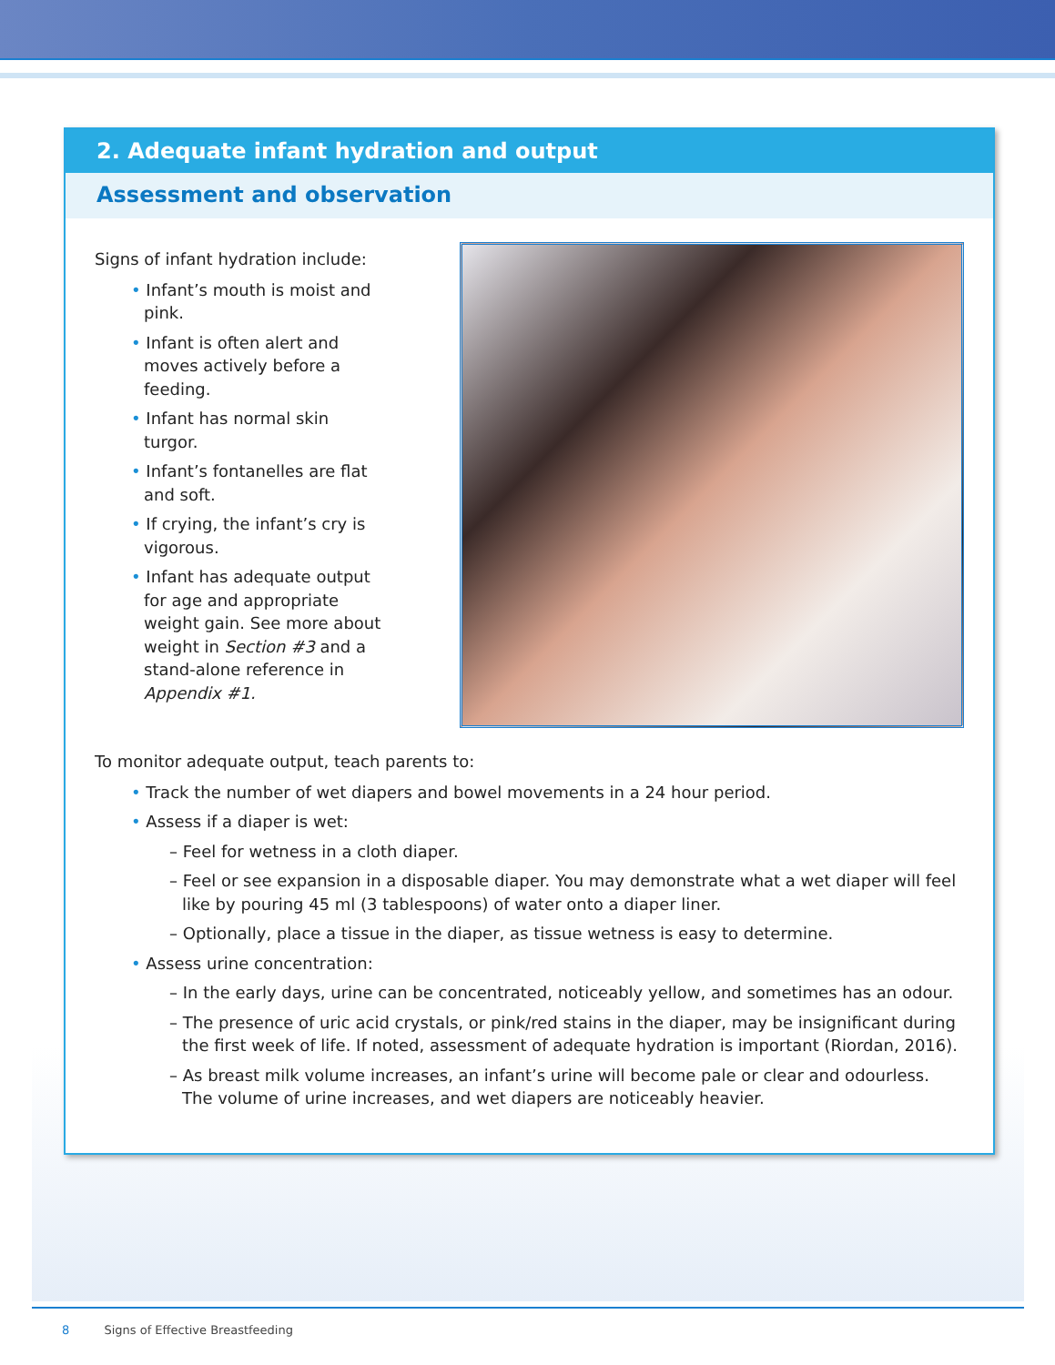2. Adequate infant hydration and output
Assessment and observation
Signs of infant hydration include:
• Infant’s mouth is moist and pink.
• Infant is often alert and moves actively before a feeding.
• Infant has normal skin turgor.
• Infant’s fontanelles are flat and soft.
• If crying, the infant’s cry is vigorous.
• Infant has adequate output for age and appropriate weight gain. See more about weight in Section #3 and a stand-alone reference in Appendix #1.
To monitor adequate output, teach parents to:
• Track the number of wet diapers and bowel movements in a 24 hour period.
• Assess if a diaper is wet:
– Feel for wetness in a cloth diaper.
– Feel or see expansion in a disposable diaper. You may demonstrate what a wet diaper will feel like by pouring 45 ml (3 tablespoons) of water onto a diaper liner.
– Optionally, place a tissue in the diaper, as tissue wetness is easy to determine.
• Assess urine concentration:
– In the early days, urine can be concentrated, noticeably yellow, and sometimes has an odour.
– The presence of uric acid crystals, or pink/red stains in the diaper, may be insignificant during the first week of life. If noted, assessment of adequate hydration is important (Riordan, 2016).
– As breast milk volume increases, an infant’s urine will become pale or clear and odourless. The volume of urine increases, and wet diapers are noticeably heavier.
8 Signs of Effective Breastfeeding